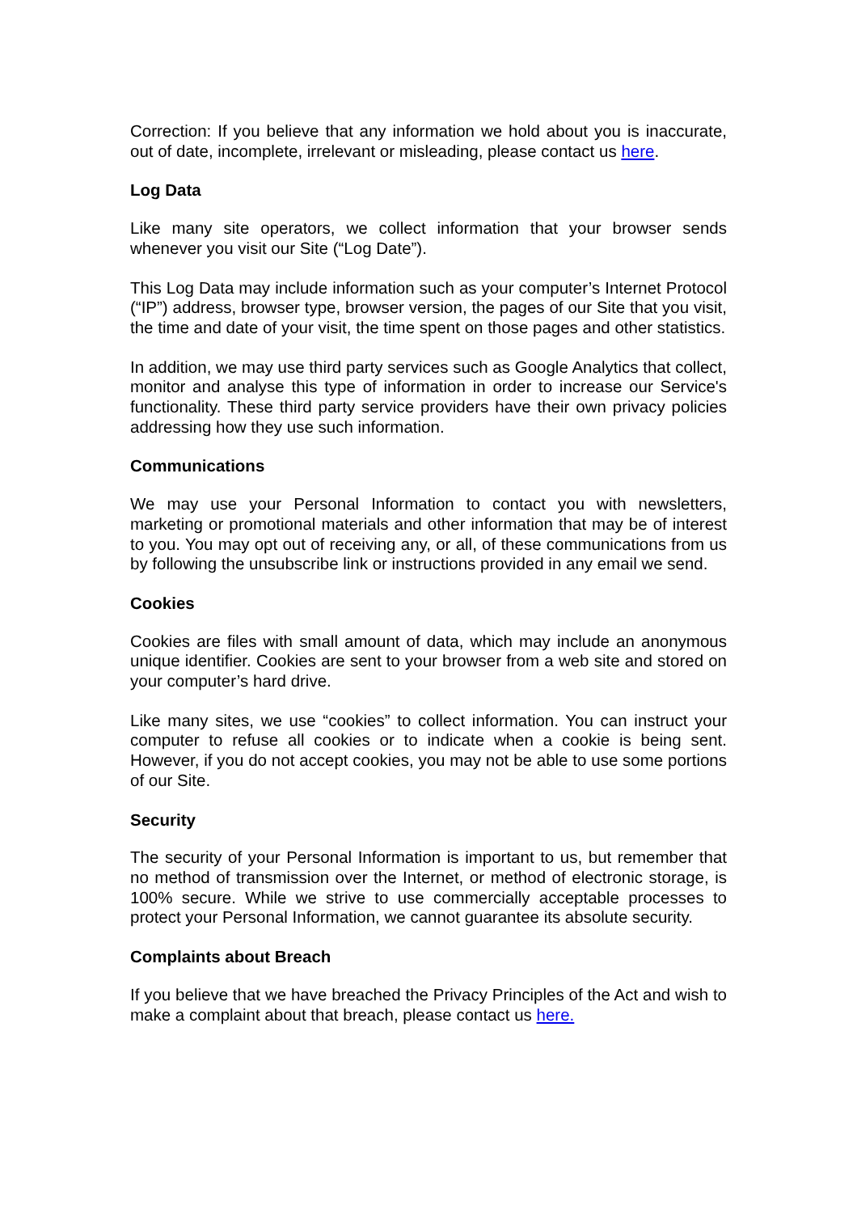Correction: If you believe that any information we hold about you is inaccurate, out of date, incomplete, irrelevant or misleading, please contact us here.
Log Data
Like many site operators, we collect information that your browser sends whenever you visit our Site (“Log Date”).
This Log Data may include information such as your computer’s Internet Protocol (“IP”) address, browser type, browser version, the pages of our Site that you visit, the time and date of your visit, the time spent on those pages and other statistics.
In addition, we may use third party services such as Google Analytics that collect, monitor and analyse this type of information in order to increase our Service's functionality. These third party service providers have their own privacy policies addressing how they use such information.
Communications
We may use your Personal Information to contact you with newsletters, marketing or promotional materials and other information that may be of interest to you. You may opt out of receiving any, or all, of these communications from us by following the unsubscribe link or instructions provided in any email we send.
Cookies
Cookies are files with small amount of data, which may include an anonymous unique identifier. Cookies are sent to your browser from a web site and stored on your computer’s hard drive.
Like many sites, we use “cookies” to collect information. You can instruct your computer to refuse all cookies or to indicate when a cookie is being sent. However, if you do not accept cookies, you may not be able to use some portions of our Site.
Security
The security of your Personal Information is important to us, but remember that no method of transmission over the Internet, or method of electronic storage, is 100% secure. While we strive to use commercially acceptable processes to protect your Personal Information, we cannot guarantee its absolute security.
Complaints about Breach
If you believe that we have breached the Privacy Principles of the Act and wish to make a complaint about that breach, please contact us here.